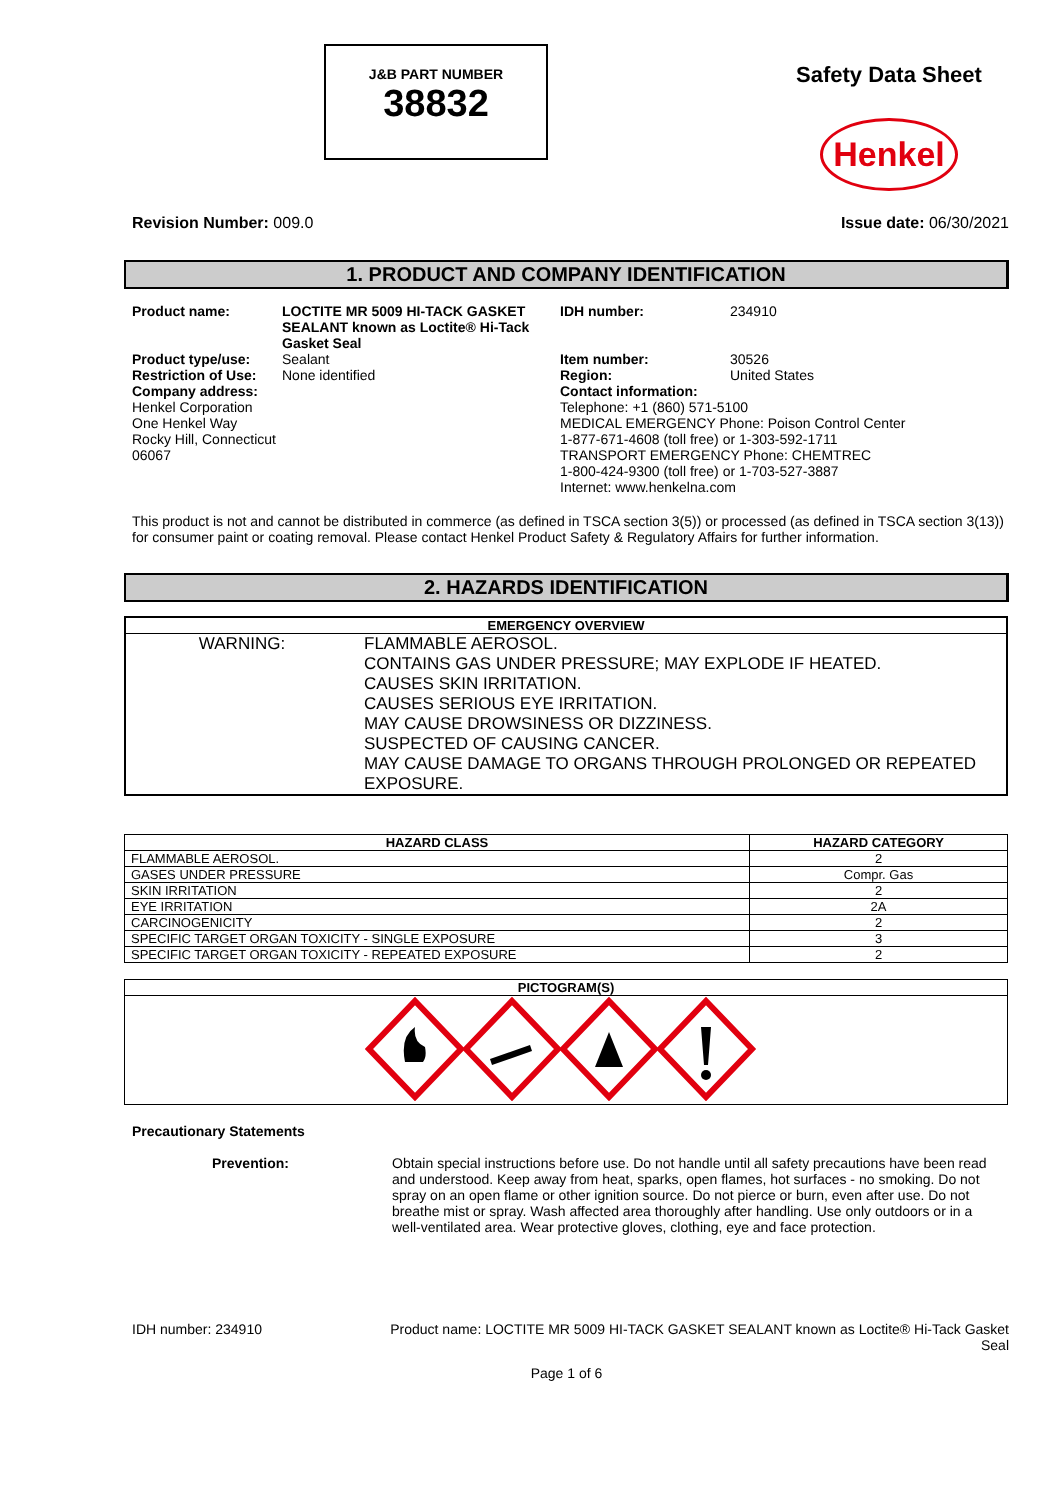J&B PART NUMBER
38832
Safety Data Sheet
Henkel
Revision Number: 009.0 Issue date: 06/30/2021
1. PRODUCT AND COMPANY IDENTIFICATION
Product name: LOCTITE MR 5009 HI-TACK GASKET SEALANT known as Loctite® Hi-Tack Gasket Seal IDH number: 234910 Product type/use: Sealant Item number: 30526 Restriction of Use: None identified Region: United States Company address:
Henkel Corporation
One Henkel Way
Rocky Hill, Connecticut 06067 Contact information:
Telephone: +1 (860) 571-5100
MEDICAL EMERGENCY Phone: Poison Control Center
1-877-671-4608 (toll free) or 1-303-592-1711
TRANSPORT EMERGENCY Phone: CHEMTREC
1-800-424-9300 (toll free) or 1-703-527-3887
Internet: www.henkelna.com
This product is not and cannot be distributed in commerce (as defined in TSCA section 3(5)) or processed (as defined in TSCA section 3(13)) for consumer paint or coating removal. Please contact Henkel Product Safety & Regulatory Affairs for further information.
2. HAZARDS IDENTIFICATION
| EMERGENCY OVERVIEW | |
| --- | --- |
| WARNING: | FLAMMABLE AEROSOL. CONTAINS GAS UNDER PRESSURE; MAY EXPLODE IF HEATED. CAUSES SKIN IRRITATION. CAUSES SERIOUS EYE IRRITATION. MAY CAUSE DROWSINESS OR DIZZINESS. SUSPECTED OF CAUSING CANCER. MAY CAUSE DAMAGE TO ORGANS THROUGH PROLONGED OR REPEATED EXPOSURE. |
| HAZARD CLASS | HAZARD CATEGORY |
| --- | --- |
| FLAMMABLE AEROSOL. | 2 |
| GASES UNDER PRESSURE | Compr. Gas |
| SKIN IRRITATION | 2 |
| EYE IRRITATION | 2A |
| CARCINOGENICITY | 2 |
| SPECIFIC TARGET ORGAN TOXICITY - SINGLE EXPOSURE | 3 |
| SPECIFIC TARGET ORGAN TOXICITY - REPEATED EXPOSURE | 2 |
| PICTOGRAM(S) |
| --- |
Precautionary Statements
Prevention: Obtain special instructions before use. Do not handle until all safety precautions have been read and understood. Keep away from heat, sparks, open flames, hot surfaces - no smoking. Do not spray on an open flame or other ignition source. Do not pierce or burn, even after use. Do not breathe mist or spray. Wash affected area thoroughly after handling. Use only outdoors or in a well-ventilated area. Wear protective gloves, clothing, eye and face protection.
IDH number: 234910 Product name: LOCTITE MR 5009 HI-TACK GASKET SEALANT known as Loctite® Hi-Tack Gasket Seal
Page 1 of 6